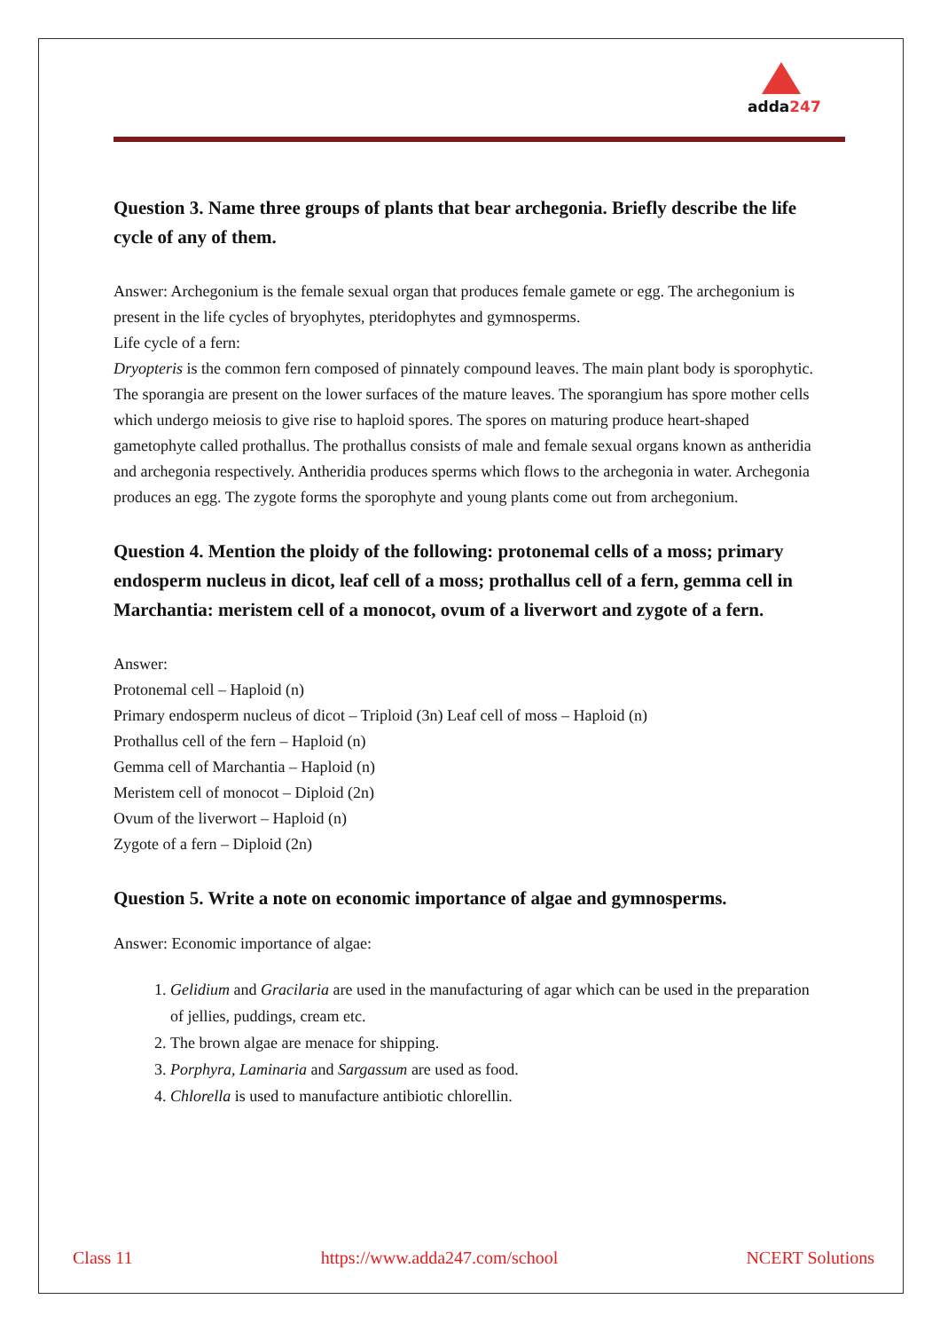adda247
Question 3. Name three groups of plants that bear archegonia. Briefly describe the life cycle of any of them.
Answer: Archegonium is the female sexual organ that produces female gamete or egg. The archegonium is present in the life cycles of bryophytes, pteridophytes and gymnosperms.
Life cycle of a fern:
Dryopteris is the common fern composed of pinnately compound leaves. The main plant body is sporophytic. The sporangia are present on the lower surfaces of the mature leaves. The sporangium has spore mother cells which undergo meiosis to give rise to haploid spores. The spores on maturing produce heart-shaped gametophyte called prothallus. The prothallus consists of male and female sexual organs known as antheridia and archegonia respectively. Antheridia produces sperms which flows to the archegonia in water. Archegonia produces an egg. The zygote forms the sporophyte and young plants come out from archegonium.
Question 4. Mention the ploidy of the following: protonemal cells of a moss; primary endosperm nucleus in dicot, leaf cell of a moss; prothallus cell of a fern, gemma cell in Marchantia: meristem cell of a monocot, ovum of a liverwort and zygote of a fern.
Answer:
Protonemal cell – Haploid (n)
Primary endosperm nucleus of dicot – Triploid (3n) Leaf cell of moss – Haploid (n)
Prothallus cell of the fern – Haploid (n)
Gemma cell of Marchantia – Haploid (n)
Meristem cell of monocot – Diploid (2n)
Ovum of the liverwort – Haploid (n)
Zygote of a fern – Diploid (2n)
Question 5. Write a note on economic importance of algae and gymnosperms.
Answer: Economic importance of algae:
1. Gelidium and Gracilaria are used in the manufacturing of agar which can be used in the preparation of jellies, puddings, cream etc.
2. The brown algae are menace for shipping.
3. Porphyra, Laminaria and Sargassum are used as food.
4. Chlorella is used to manufacture antibiotic chlorellin.
Class 11 https://www.adda247.com/school NCERT Solutions